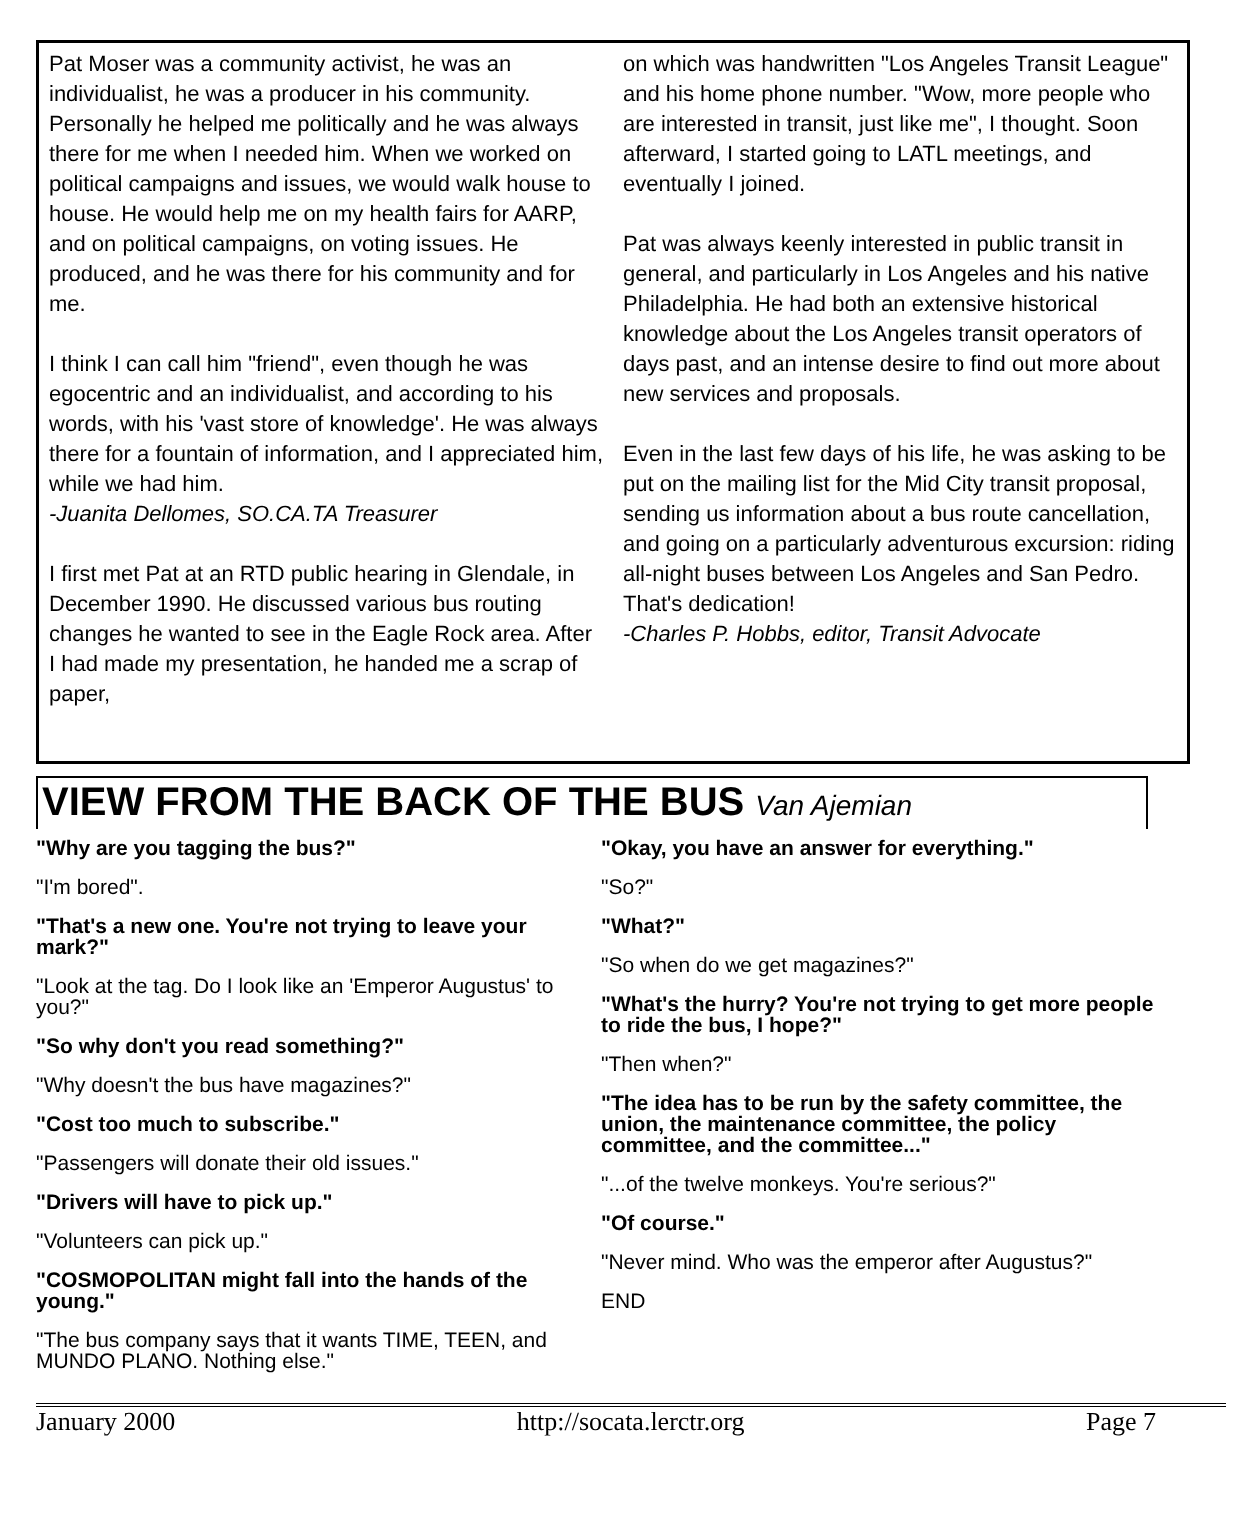Pat Moser was a community activist, he was an individualist, he was a producer in his community. Personally he helped me politically and he was always there for me when I needed him. When we worked on political campaigns and issues, we would walk house to house. He would help me on my health fairs for AARP, and on political campaigns, on voting issues. He produced, and he was there for his community and for me.
I think I can call him "friend", even though he was egocentric and an individualist, and according to his words, with his 'vast store of knowledge'. He was always there for a fountain of information, and I appreciated him, while we had him.
-Juanita Dellomes, SO.CA.TA Treasurer
I first met Pat at an RTD public hearing in Glendale, in December 1990. He discussed various bus routing changes he wanted to see in the Eagle Rock area. After I had made my presentation, he handed me a scrap of paper,
on which was handwritten "Los Angeles Transit League" and his home phone number. "Wow, more people who are interested in transit, just like me", I thought. Soon afterward, I started going to LATL meetings, and eventually I joined.
Pat was always keenly interested in public transit in general, and particularly in Los Angeles and his native Philadelphia. He had both an extensive historical knowledge about the Los Angeles transit operators of days past, and an intense desire to find out more about new services and proposals.
Even in the last few days of his life, he was asking to be put on the mailing list for the Mid City transit proposal, sending us information about a bus route cancellation, and going on a particularly adventurous excursion: riding all-night buses between Los Angeles and San Pedro. That's dedication!
-Charles P. Hobbs, editor, Transit Advocate
VIEW FROM THE BACK OF THE BUS Van Ajemian
"Why are you tagging the bus?"
"I'm bored".
"That's a new one. You're not trying to leave your mark?"
"Look at the tag. Do I look like an 'Emperor Augustus' to you?"
"So why don't you read something?"
"Why doesn't the bus have magazines?"
"Cost too much to subscribe."
"Passengers will donate their old issues."
"Drivers will have to pick up."
"Volunteers can pick up."
"COSMOPOLITAN might fall into the hands of the young."
"The bus company says that it wants TIME, TEEN, and MUNDO PLANO. Nothing else."
"Okay, you have an answer for everything."
"So?"
"What?"
"So when do we get magazines?"
"What's the hurry? You're not trying to get more people to ride the bus, I hope?"
"Then when?"
"The idea has to be run by the safety committee, the union, the maintenance committee, the policy committee, and the committee..."
"...of the twelve monkeys. You're serious?"
"Of course."
"Never mind. Who was the emperor after Augustus?"
END
January 2000 http://socata.lerctr.org Page 7